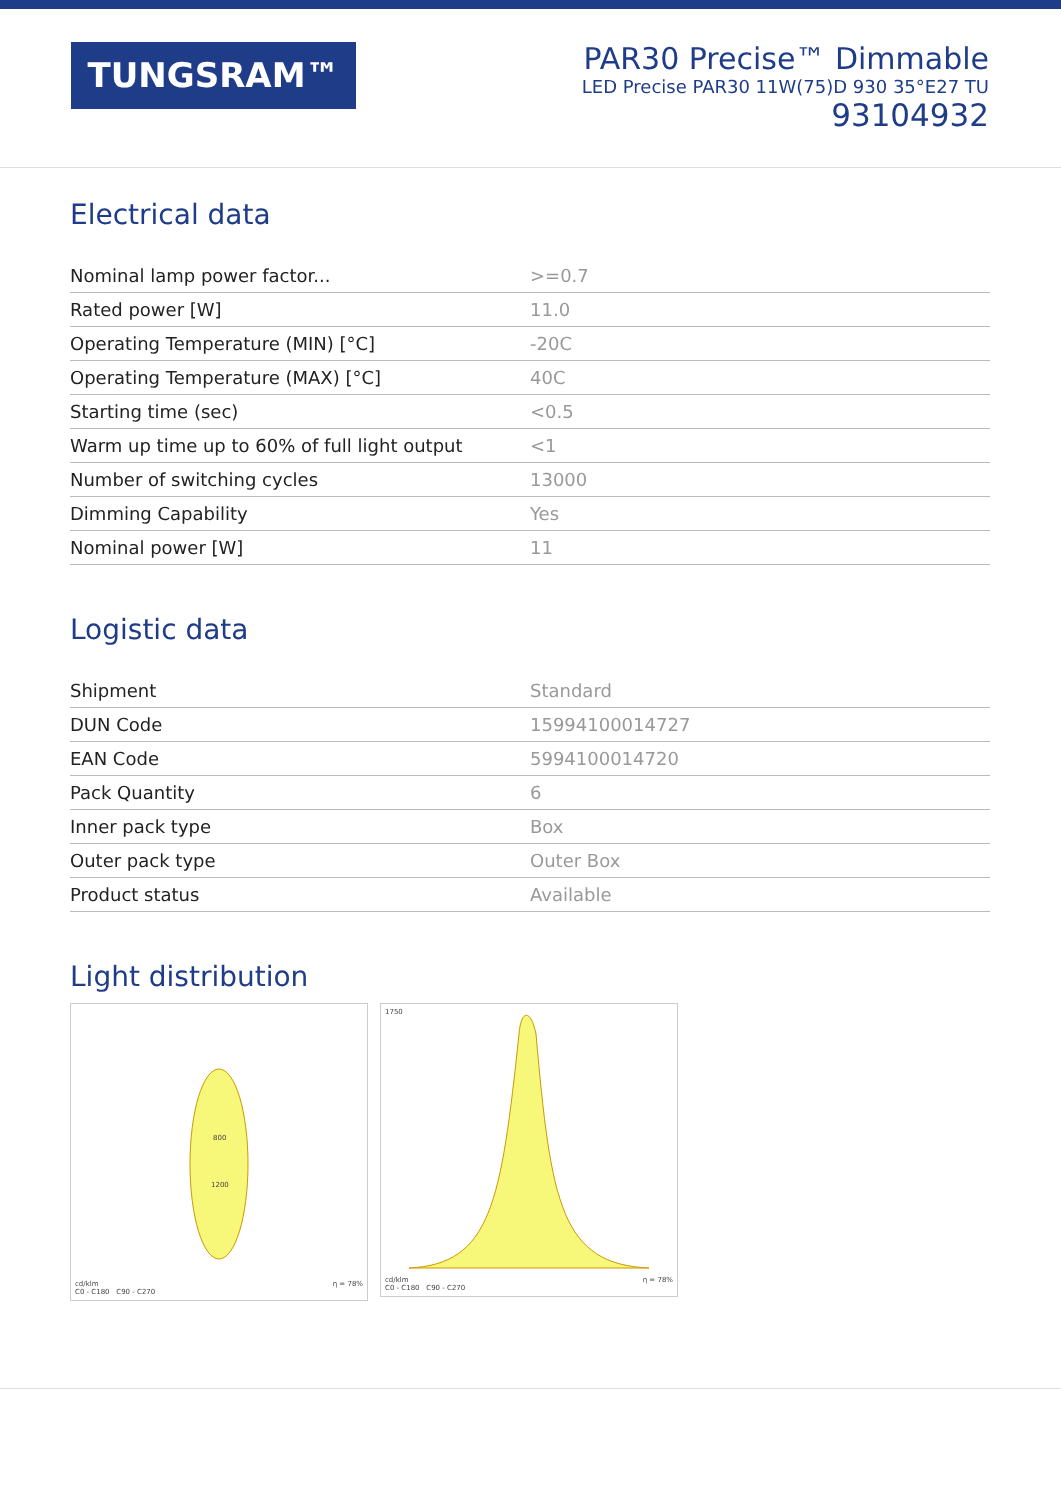TUNGSRAM™
PAR30 Precise™ Dimmable
LED Precise PAR30 11W(75)D 930 35°E27 TU
93104932
Electrical data
| Nominal lamp power factor... | >=0.7 |
| Rated power [W] | 11.0 |
| Operating Temperature (MIN) [°C] | -20C |
| Operating Temperature (MAX) [°C] | 40C |
| Starting time (sec) | <0.5 |
| Warm up time up to 60% of full light output | <1 |
| Number of switching cycles | 13000 |
| Dimming Capability | Yes |
| Nominal power [W] | 11 |
Logistic data
| Shipment | Standard |
| DUN Code | 15994100014727 |
| EAN Code | 5994100014720 |
| Pack Quantity | 6 |
| Inner pack type | Box |
| Outer pack type | Outer Box |
| Product status | Available |
Light distribution
800
1200
cd/klm
C0 - C180 C90 - C270
η = 78%
1750
cd/klm
C0 - C180 C90 - C270
η = 78%